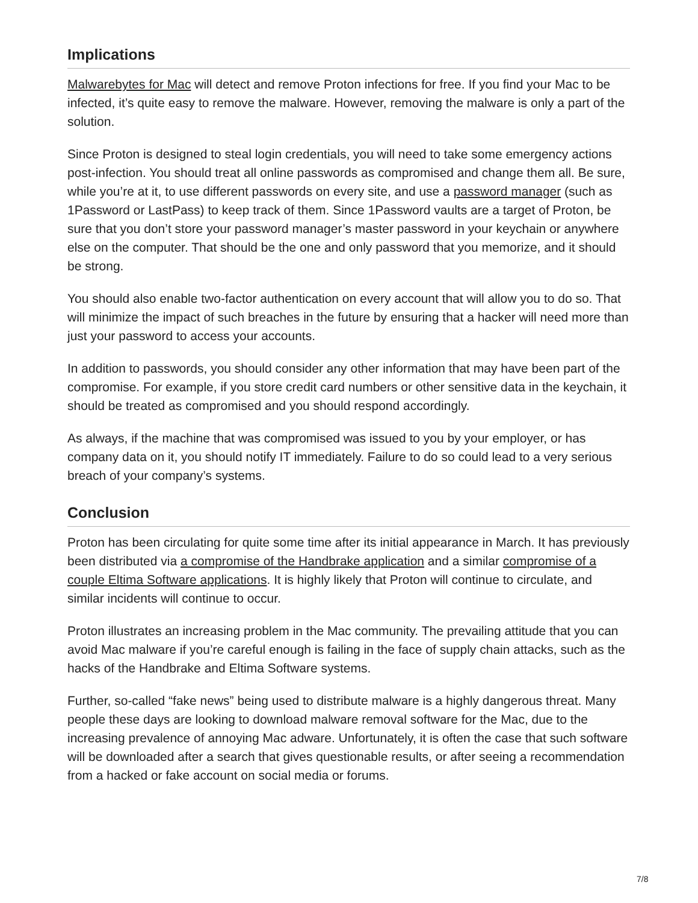Implications
Malwarebytes for Mac will detect and remove Proton infections for free. If you find your Mac to be infected, it’s quite easy to remove the malware. However, removing the malware is only a part of the solution.
Since Proton is designed to steal login credentials, you will need to take some emergency actions post-infection. You should treat all online passwords as compromised and change them all. Be sure, while you’re at it, to use different passwords on every site, and use a password manager (such as 1Password or LastPass) to keep track of them. Since 1Password vaults are a target of Proton, be sure that you don’t store your password manager’s master password in your keychain or anywhere else on the computer. That should be the one and only password that you memorize, and it should be strong.
You should also enable two-factor authentication on every account that will allow you to do so. That will minimize the impact of such breaches in the future by ensuring that a hacker will need more than just your password to access your accounts.
In addition to passwords, you should consider any other information that may have been part of the compromise. For example, if you store credit card numbers or other sensitive data in the keychain, it should be treated as compromised and you should respond accordingly.
As always, if the machine that was compromised was issued to you by your employer, or has company data on it, you should notify IT immediately. Failure to do so could lead to a very serious breach of your company’s systems.
Conclusion
Proton has been circulating for quite some time after its initial appearance in March. It has previously been distributed via a compromise of the Handbrake application and a similar compromise of a couple Eltima Software applications. It is highly likely that Proton will continue to circulate, and similar incidents will continue to occur.
Proton illustrates an increasing problem in the Mac community. The prevailing attitude that you can avoid Mac malware if you’re careful enough is failing in the face of supply chain attacks, such as the hacks of the Handbrake and Eltima Software systems.
Further, so-called “fake news” being used to distribute malware is a highly dangerous threat. Many people these days are looking to download malware removal software for the Mac, due to the increasing prevalence of annoying Mac adware. Unfortunately, it is often the case that such software will be downloaded after a search that gives questionable results, or after seeing a recommendation from a hacked or fake account on social media or forums.
7/8